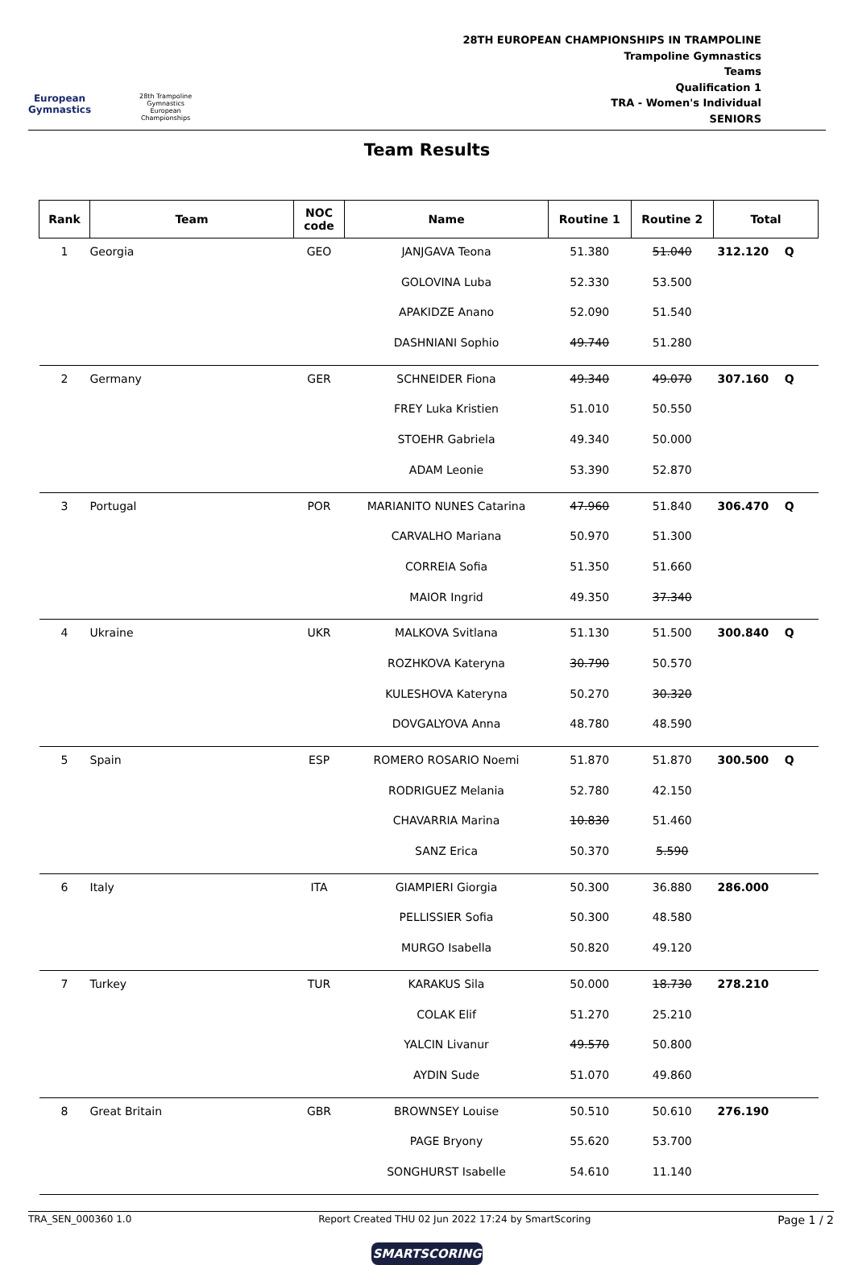European
Gymnastics
28th Trampoline
Gymnastics
European
Championships
28TH EUROPEAN CHAMPIONSHIPS IN TRAMPOLINE
Trampoline Gymnastics
Teams
Qualification 1
TRA - Women's Individual
SENIORS
Team Results
| Rank | Team | NOC code | Name | Routine 1 | Routine 2 | Total |
| --- | --- | --- | --- | --- | --- | --- |
| 1 | Georgia | GEO | JANJGAVA Teona | 51.380 | 51.040 | 312.120 Q |
| | | | GOLOVINA Luba | 52.330 | 53.500 | |
| | | | APAKIDZE Anano | 52.090 | 51.540 | |
| | | | DASHNIANI Sophio | 49.740 | 51.280 | |
| 2 | Germany | GER | SCHNEIDER Fiona | 49.340 | 49.070 | 307.160 Q |
| | | | FREY Luka Kristien | 51.010 | 50.550 | |
| | | | STOEHR Gabriela | 49.340 | 50.000 | |
| | | | ADAM Leonie | 53.390 | 52.870 | |
| 3 | Portugal | POR | MARIANITO NUNES Catarina | 47.960 | 51.840 | 306.470 Q |
| | | | CARVALHO Mariana | 50.970 | 51.300 | |
| | | | CORREIA Sofia | 51.350 | 51.660 | |
| | | | MAIOR Ingrid | 49.350 | 37.340 | |
| 4 | Ukraine | UKR | MALKOVA Svitlana | 51.130 | 51.500 | 300.840 Q |
| | | | ROZHKOVA Kateryna | 30.790 | 50.570 | |
| | | | KULESHOVA Kateryna | 50.270 | 30.320 | |
| | | | DOVGALYOVA Anna | 48.780 | 48.590 | |
| 5 | Spain | ESP | ROMERO ROSARIO Noemi | 51.870 | 51.870 | 300.500 Q |
| | | | RODRIGUEZ Melania | 52.780 | 42.150 | |
| | | | CHAVARRIA Marina | 10.830 | 51.460 | |
| | | | SANZ Erica | 50.370 | 5.590 | |
| 6 | Italy | ITA | GIAMPIERI Giorgia | 50.300 | 36.880 | 286.000 |
| | | | PELLISSIER Sofia | 50.300 | 48.580 | |
| | | | MURGO Isabella | 50.820 | 49.120 | |
| 7 | Turkey | TUR | KARAKUS Sila | 50.000 | 18.730 | 278.210 |
| | | | COLAK Elif | 51.270 | 25.210 | |
| | | | YALCIN Livanur | 49.570 | 50.800 | |
| | | | AYDIN Sude | 51.070 | 49.860 | |
| 8 | Great Britain | GBR | BROWNSEY Louise | 50.510 | 50.610 | 276.190 |
| | | | PAGE Bryony | 55.620 | 53.700 | |
| | | | SONGHURST Isabelle | 54.610 | 11.140 | |
TRA_SEN_000360 1.0 Report Created THU 02 Jun 2022 17:24 by SmartScoring Page 1 / 2
SMARTSCORING